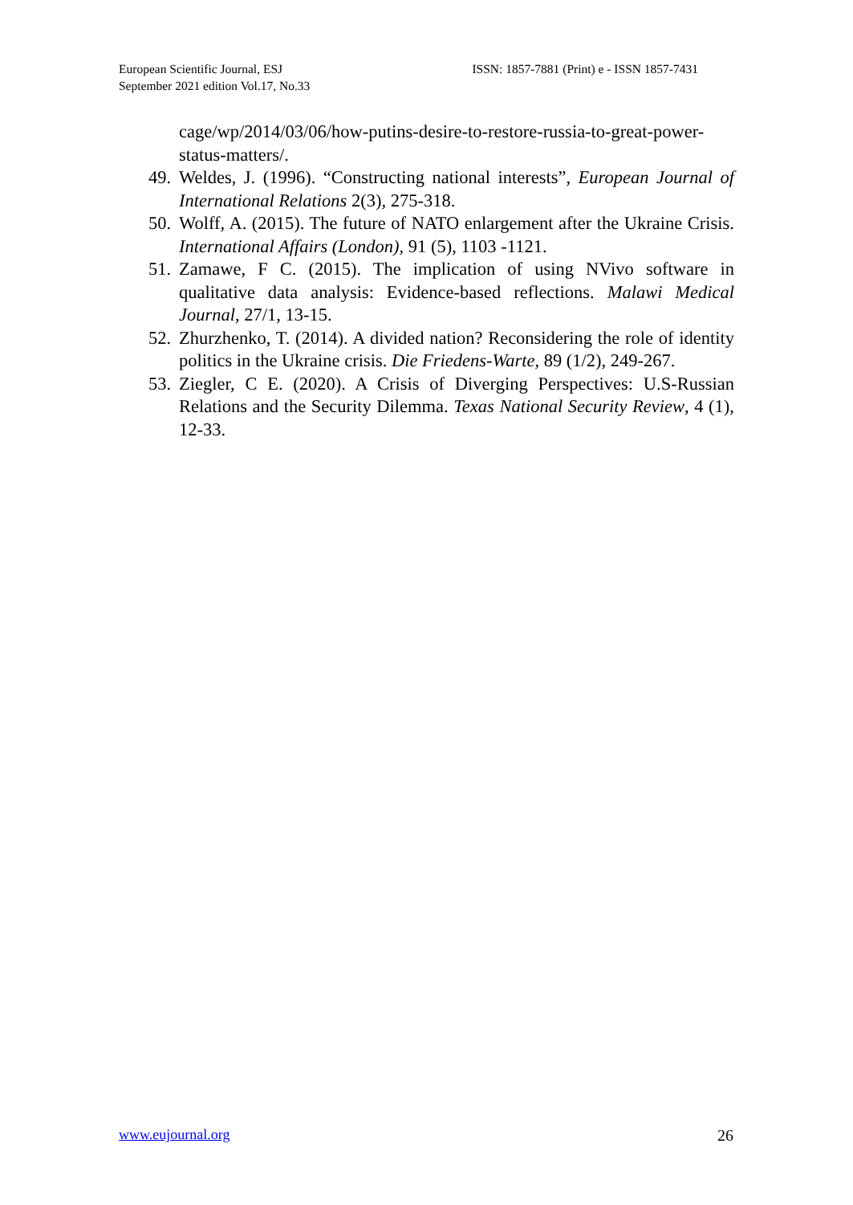European Scientific Journal, ESJ
September 2021 edition Vol.17, No.33
ISSN: 1857-7881 (Print) e - ISSN 1857-7431
cage/wp/2014/03/06/how-putins-desire-to-restore-russia-to-great-power-status-matters/.
49.
Weldes, J. (1996). “Constructing national interests”, European Journal of International Relations 2(3), 275-318.
50.
Wolff, A. (2015). The future of NATO enlargement after the Ukraine Crisis. International Affairs (London), 91 (5), 1103 -1121.
51.
Zamawe, F C. (2015). The implication of using NVivo software in qualitative data analysis: Evidence-based reflections. Malawi Medical Journal, 27/1, 13-15.
52.
Zhurzhenko, T. (2014). A divided nation? Reconsidering the role of identity politics in the Ukraine crisis. Die Friedens-Warte, 89 (1/2), 249-267.
53.
Ziegler, C E. (2020). A Crisis of Diverging Perspectives: U.S-Russian Relations and the Security Dilemma. Texas National Security Review, 4 (1), 12-33.
www.eujournal.org 26